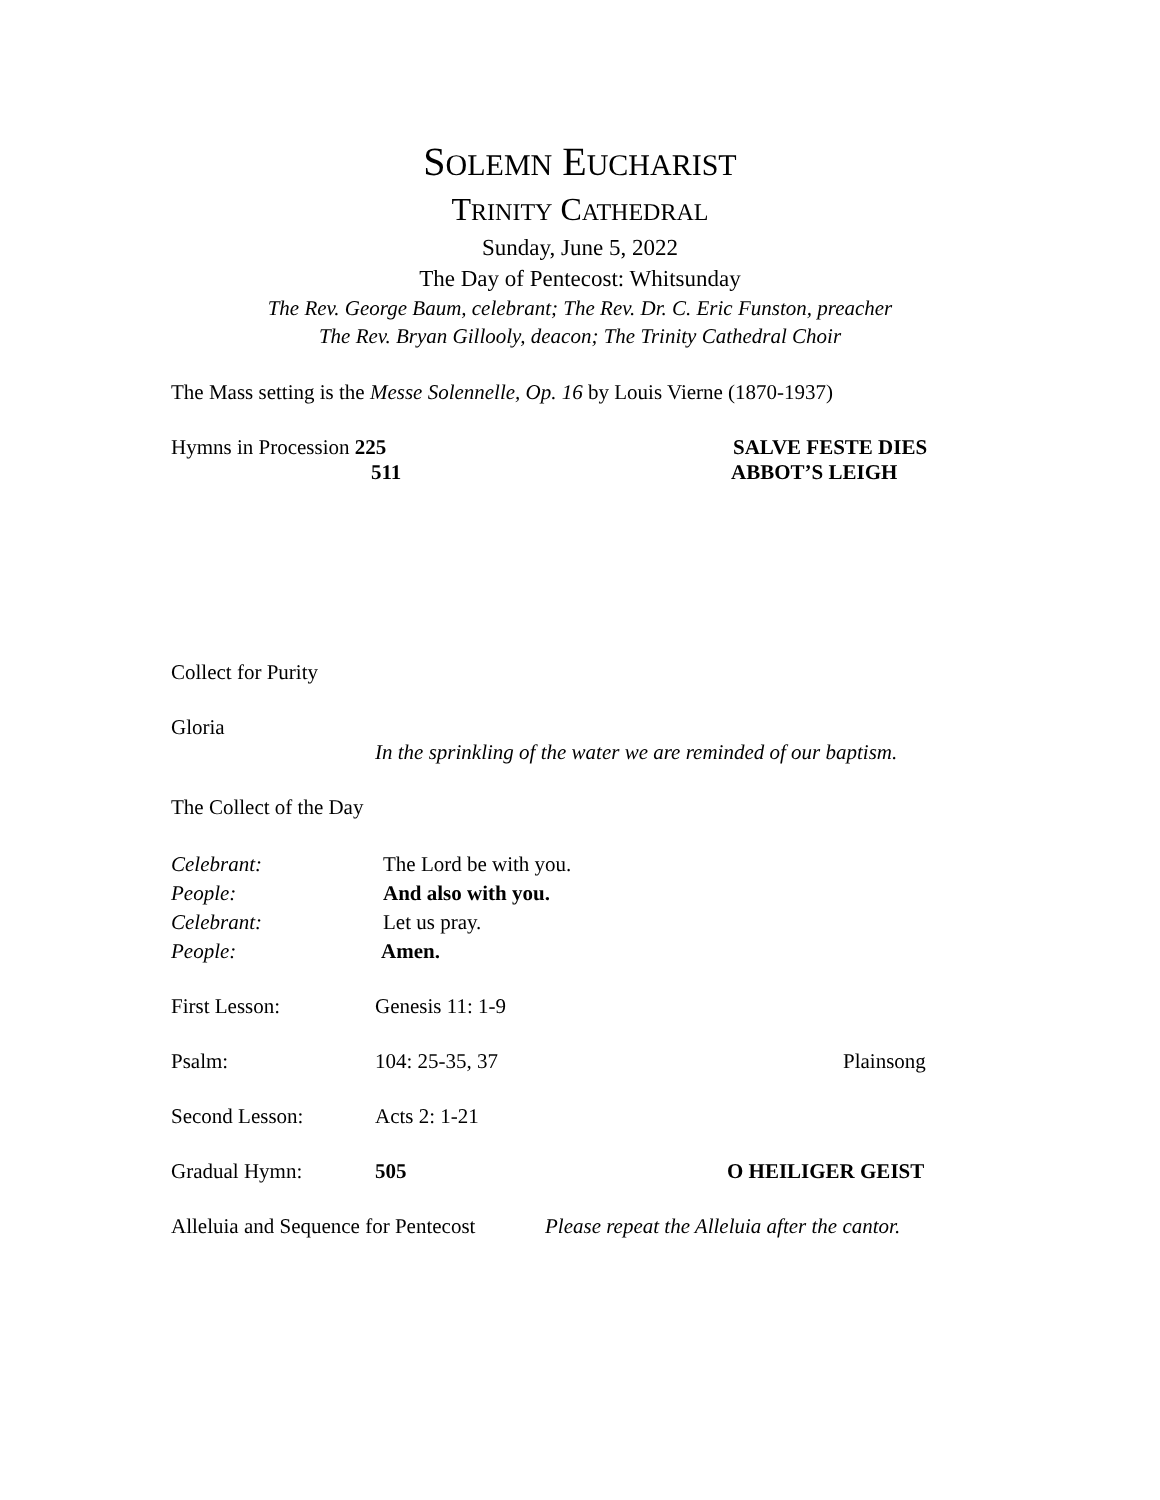SOLEMN EUCHARIST
TRINITY CATHEDRAL
Sunday, June 5, 2022
The Day of Pentecost: Whitsunday
The Rev. George Baum, celebrant; The Rev. Dr. C. Eric Funston, preacher
The Rev. Bryan Gillooly, deacon; The Trinity Cathedral Choir
The Mass setting is the Messe Solennelle, Op. 16 by Louis Vierne (1870-1937)
Hymns in Procession 225 SALVE FESTE DIES
511 ABBOT’S LEIGH
Collect for Purity
Gloria
In the sprinkling of the water we are reminded of our baptism.
The Collect of the Day
Celebrant: The Lord be with you.
People: And also with you.
Celebrant: Let us pray.
People: Amen.
First Lesson: Genesis 11: 1-9
Psalm: 104: 25-35, 37 Plainsong
Second Lesson: Acts 2: 1-21
Gradual Hymn: 505 O HEILIGER GEIST
Alleluia and Sequence for Pentecost Please repeat the Alleluia after the cantor.